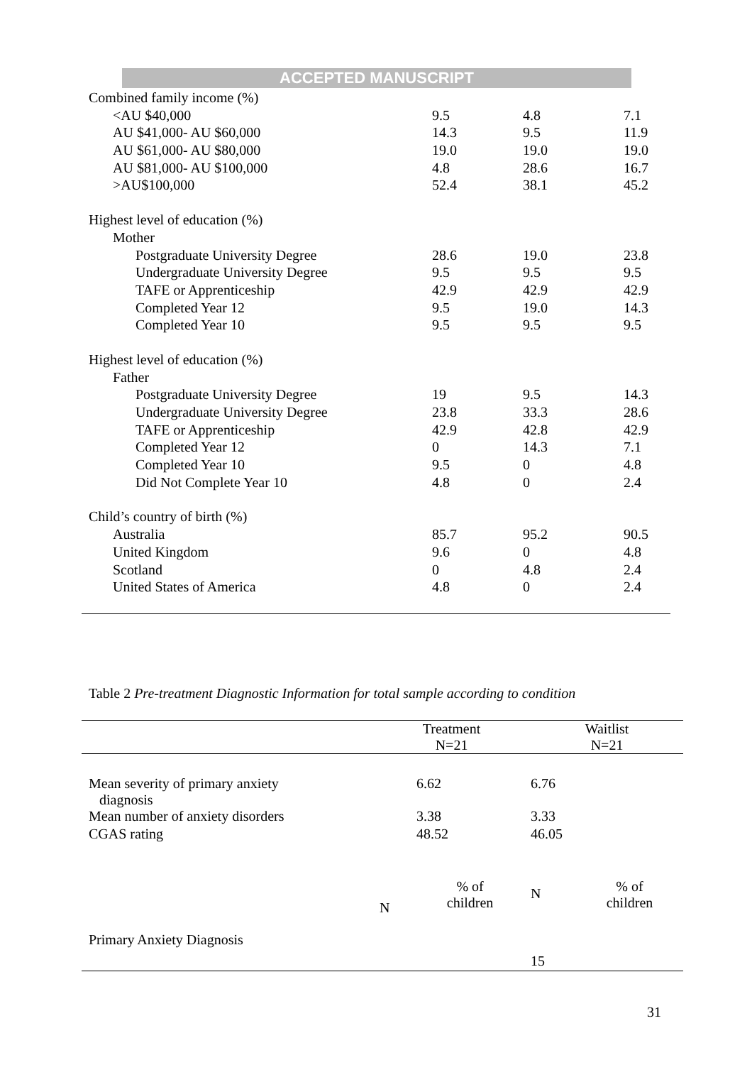ACCEPTED MANUSCRIPT
| Combined family income (%) | | | |
| <AU $40,000 | 9.5 | 4.8 | 7.1 |
| AU $41,000- AU $60,000 | 14.3 | 9.5 | 11.9 |
| AU $61,000- AU $80,000 | 19.0 | 19.0 | 19.0 |
| AU $81,000- AU $100,000 | 4.8 | 28.6 | 16.7 |
| >AU$100,000 | 52.4 | 38.1 | 45.2 |
| Highest level of education (%) | | | |
| Mother | | | |
| Postgraduate University Degree | 28.6 | 19.0 | 23.8 |
| Undergraduate University Degree | 9.5 | 9.5 | 9.5 |
| TAFE or Apprenticeship | 42.9 | 42.9 | 42.9 |
| Completed Year 12 | 9.5 | 19.0 | 14.3 |
| Completed Year 10 | 9.5 | 9.5 | 9.5 |
| Highest level of education (%) | | | |
| Father | | | |
| Postgraduate University Degree | 19 | 9.5 | 14.3 |
| Undergraduate University Degree | 23.8 | 33.3 | 28.6 |
| TAFE or Apprenticeship | 42.9 | 42.8 | 42.9 |
| Completed Year 12 | 0 | 14.3 | 7.1 |
| Completed Year 10 | 9.5 | 0 | 4.8 |
| Did Not Complete Year 10 | 4.8 | 0 | 2.4 |
| Child’s country of birth (%) | | | |
| Australia | 85.7 | 95.2 | 90.5 |
| United Kingdom | 9.6 | 0 | 4.8 |
| Scotland | 0 | 4.8 | 2.4 |
| United States of America | 4.8 | 0 | 2.4 |
Table 2 Pre-treatment Diagnostic Information for total sample according to condition
| | Treatment N=21 | | Waitlist N=21 | |
| Mean severity of primary anxiety diagnosis | | 6.62 | 6.76 | |
| Mean number of anxiety disorders | | 3.38 | 3.33 | |
| CGAS rating | | 48.52 | 46.05 | |
| | N | % of children | N | % of children |
| Primary Anxiety Diagnosis | | | 15 | |
31